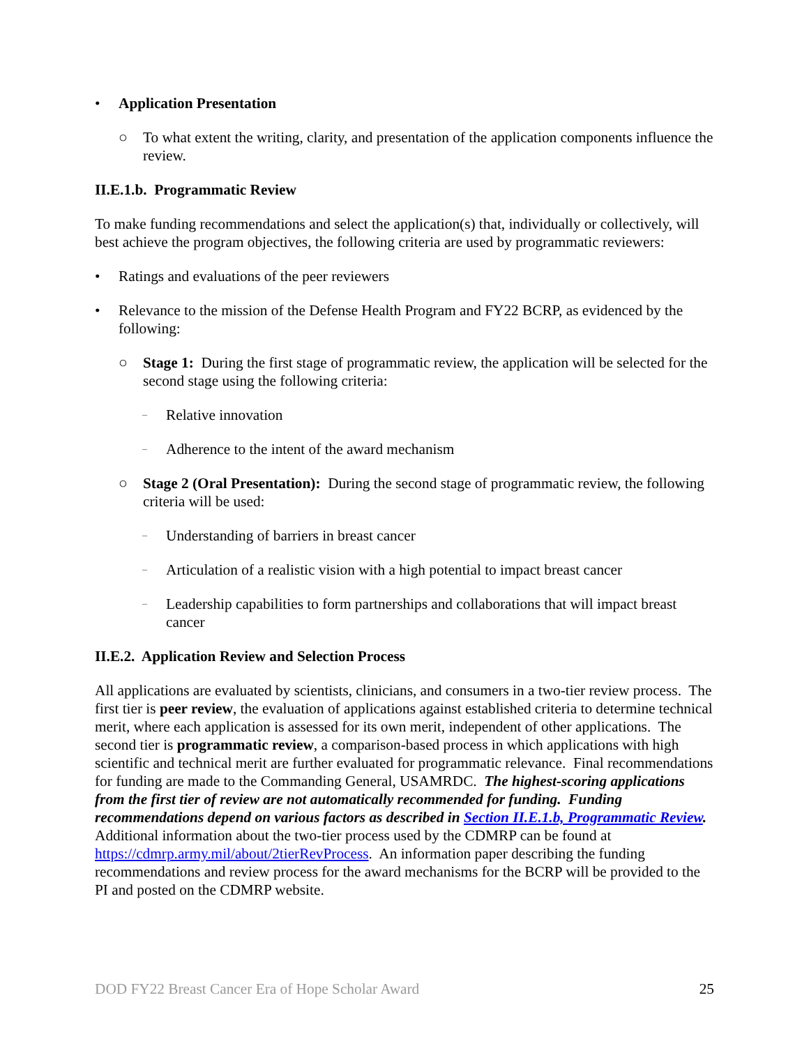• Application Presentation
○ To what extent the writing, clarity, and presentation of the application components influence the review.
II.E.1.b. Programmatic Review
To make funding recommendations and select the application(s) that, individually or collectively, will best achieve the program objectives, the following criteria are used by programmatic reviewers:
• Ratings and evaluations of the peer reviewers
• Relevance to the mission of the Defense Health Program and FY22 BCRP, as evidenced by the following:
○ Stage 1: During the first stage of programmatic review, the application will be selected for the second stage using the following criteria:
– Relative innovation
– Adherence to the intent of the award mechanism
○ Stage 2 (Oral Presentation): During the second stage of programmatic review, the following criteria will be used:
– Understanding of barriers in breast cancer
– Articulation of a realistic vision with a high potential to impact breast cancer
– Leadership capabilities to form partnerships and collaborations that will impact breast cancer
II.E.2. Application Review and Selection Process
All applications are evaluated by scientists, clinicians, and consumers in a two-tier review process. The first tier is peer review, the evaluation of applications against established criteria to determine technical merit, where each application is assessed for its own merit, independent of other applications. The second tier is programmatic review, a comparison-based process in which applications with high scientific and technical merit are further evaluated for programmatic relevance. Final recommendations for funding are made to the Commanding General, USAMRDC. The highest-scoring applications from the first tier of review are not automatically recommended for funding. Funding recommendations depend on various factors as described in Section II.E.1.b, Programmatic Review. Additional information about the two-tier process used by the CDMRP can be found at https://cdmrp.army.mil/about/2tierRevProcess. An information paper describing the funding recommendations and review process for the award mechanisms for the BCRP will be provided to the PI and posted on the CDMRP website.
DOD FY22 Breast Cancer Era of Hope Scholar Award 25